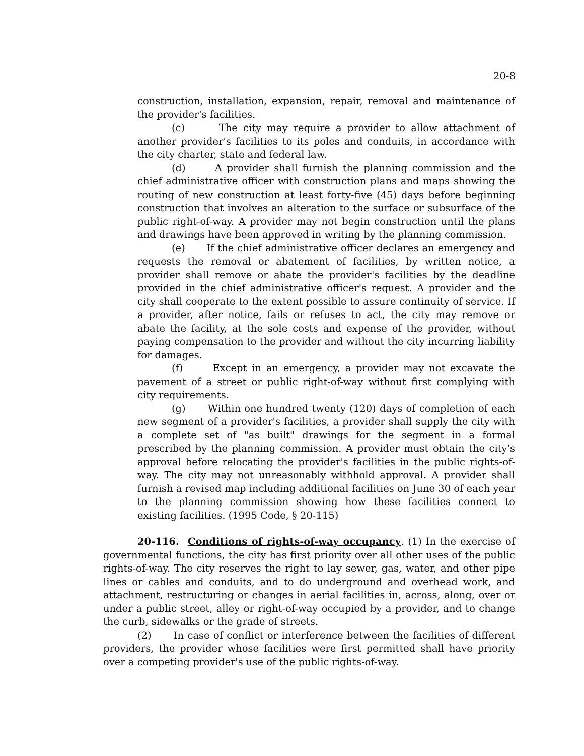20-8
construction, installation, expansion, repair, removal and maintenance of the provider's facilities.
(c) The city may require a provider to allow attachment of another provider's facilities to its poles and conduits, in accordance with the city charter, state and federal law.
(d) A provider shall furnish the planning commission and the chief administrative officer with construction plans and maps showing the routing of new construction at least forty-five (45) days before beginning construction that involves an alteration to the surface or subsurface of the public right-of-way. A provider may not begin construction until the plans and drawings have been approved in writing by the planning commission.
(e) If the chief administrative officer declares an emergency and requests the removal or abatement of facilities, by written notice, a provider shall remove or abate the provider's facilities by the deadline provided in the chief administrative officer's request. A provider and the city shall cooperate to the extent possible to assure continuity of service. If a provider, after notice, fails or refuses to act, the city may remove or abate the facility, at the sole costs and expense of the provider, without paying compensation to the provider and without the city incurring liability for damages.
(f) Except in an emergency, a provider may not excavate the pavement of a street or public right-of-way without first complying with city requirements.
(g) Within one hundred twenty (120) days of completion of each new segment of a provider's facilities, a provider shall supply the city with a complete set of "as built" drawings for the segment in a formal prescribed by the planning commission. A provider must obtain the city's approval before relocating the provider's facilities in the public rights-of-way. The city may not unreasonably withhold approval. A provider shall furnish a revised map including additional facilities on June 30 of each year to the planning commission showing how these facilities connect to existing facilities. (1995 Code, § 20-115)
20-116. Conditions of rights-of-way occupancy. (1) In the exercise of governmental functions, the city has first priority over all other uses of the public rights-of-way. The city reserves the right to lay sewer, gas, water, and other pipe lines or cables and conduits, and to do underground and overhead work, and attachment, restructuring or changes in aerial facilities in, across, along, over or under a public street, alley or right-of-way occupied by a provider, and to change the curb, sidewalks or the grade of streets.
(2) In case of conflict or interference between the facilities of different providers, the provider whose facilities were first permitted shall have priority over a competing provider's use of the public rights-of-way.